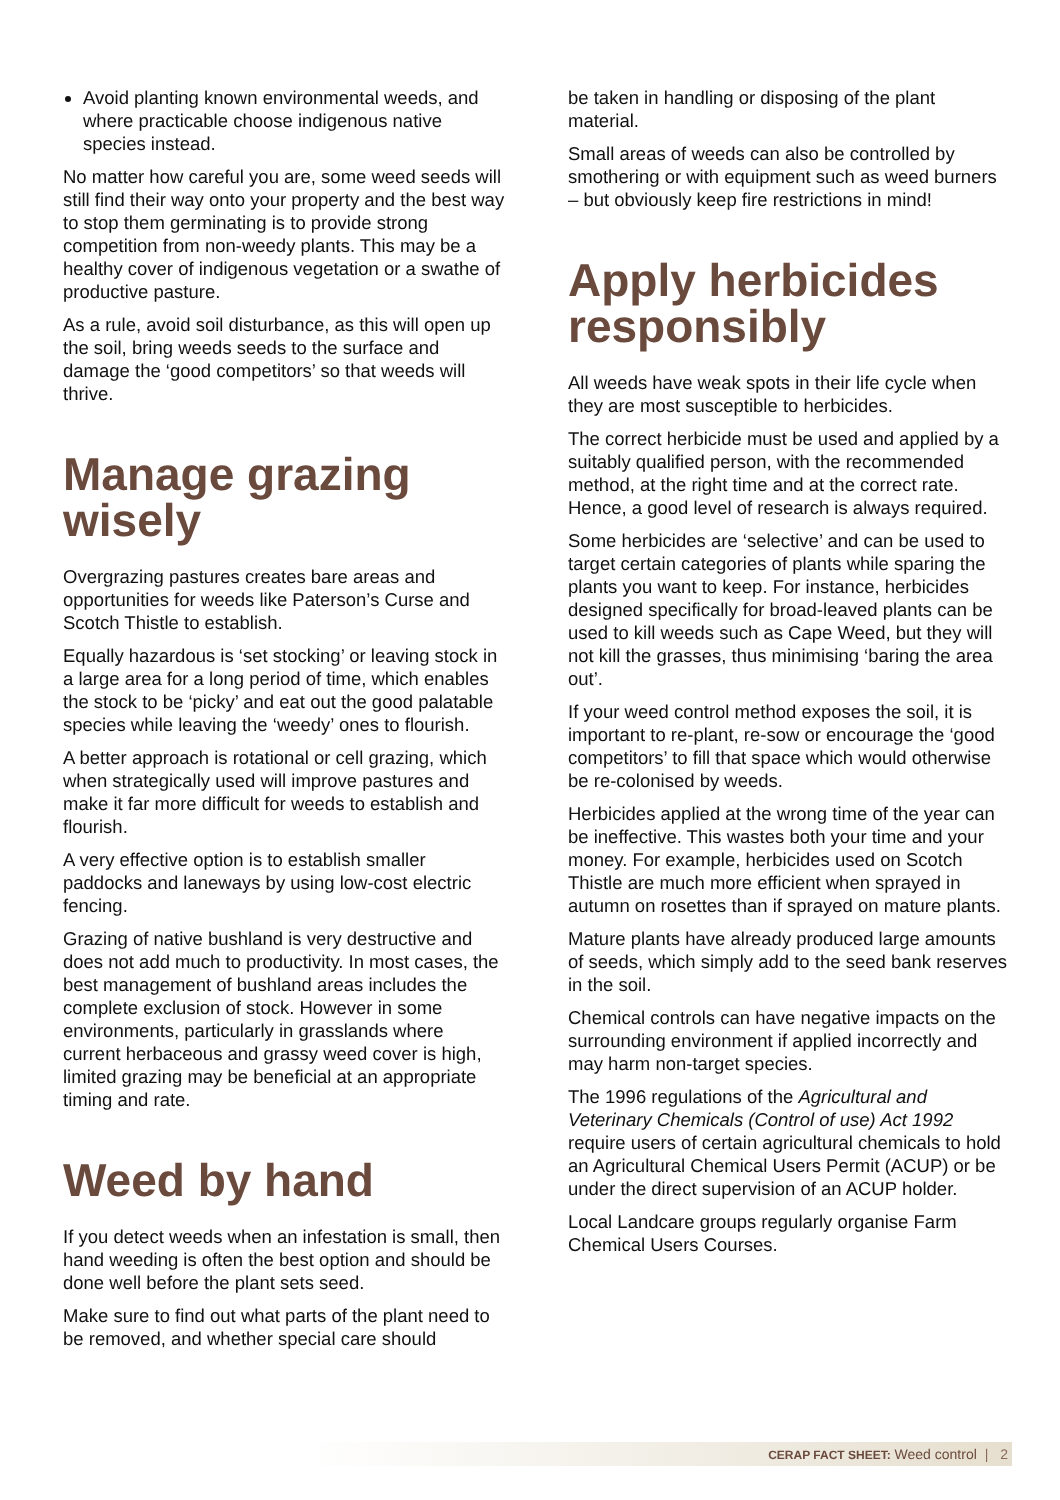Avoid planting known environmental weeds, and where practicable choose indigenous native species instead.
No matter how careful you are, some weed seeds will still find their way onto your property and the best way to stop them germinating is to provide strong competition from non-weedy plants. This may be a healthy cover of indigenous vegetation or a swathe of productive pasture.
As a rule, avoid soil disturbance, as this will open up the soil, bring weeds seeds to the surface and damage the ‘good competitors’ so that weeds will thrive.
Manage grazing wisely
Overgrazing pastures creates bare areas and opportunities for weeds like Paterson’s Curse and Scotch Thistle to establish.
Equally hazardous is ‘set stocking’ or leaving stock in a large area for a long period of time, which enables the stock to be ‘picky’ and eat out the good palatable species while leaving the ‘weedy’ ones to flourish.
A better approach is rotational or cell grazing, which when strategically used will improve pastures and make it far more difficult for weeds to establish and flourish.
A very effective option is to establish smaller paddocks and laneways by using low-cost electric fencing.
Grazing of native bushland is very destructive and does not add much to productivity. In most cases, the best management of bushland areas includes the complete exclusion of stock. However in some environments, particularly in grasslands where current herbaceous and grassy weed cover is high, limited grazing may be beneficial at an appropriate timing and rate.
Weed by hand
If you detect weeds when an infestation is small, then hand weeding is often the best option and should be done well before the plant sets seed.
Make sure to find out what parts of the plant need to be removed, and whether special care should
be taken in handling or disposing of the plant material.
Small areas of weeds can also be controlled by smothering or with equipment such as weed burners – but obviously keep fire restrictions in mind!
Apply herbicides responsibly
All weeds have weak spots in their life cycle when they are most susceptible to herbicides.
The correct herbicide must be used and applied by a suitably qualified person, with the recommended method, at the right time and at the correct rate. Hence, a good level of research is always required.
Some herbicides are ‘selective’ and can be used to target certain categories of plants while sparing the plants you want to keep. For instance, herbicides designed specifically for broad-leaved plants can be used to kill weeds such as Cape Weed, but they will not kill the grasses, thus minimising ‘baring the area out’.
If your weed control method exposes the soil, it is important to re-plant, re-sow or encourage the ‘good competitors’ to fill that space which would otherwise be re-colonised by weeds.
Herbicides applied at the wrong time of the year can be ineffective. This wastes both your time and your money. For example, herbicides used on Scotch Thistle are much more efficient when sprayed in autumn on rosettes than if sprayed on mature plants.
Mature plants have already produced large amounts of seeds, which simply add to the seed bank reserves in the soil.
Chemical controls can have negative impacts on the surrounding environment if applied incorrectly and may harm non-target species.
The 1996 regulations of the Agricultural and Veterinary Chemicals (Control of use) Act 1992 require users of certain agricultural chemicals to hold an Agricultural Chemical Users Permit (ACUP) or be under the direct supervision of an ACUP holder.
Local Landcare groups regularly organise Farm Chemical Users Courses.
CERAP FACT SHEET: Weed control | 2